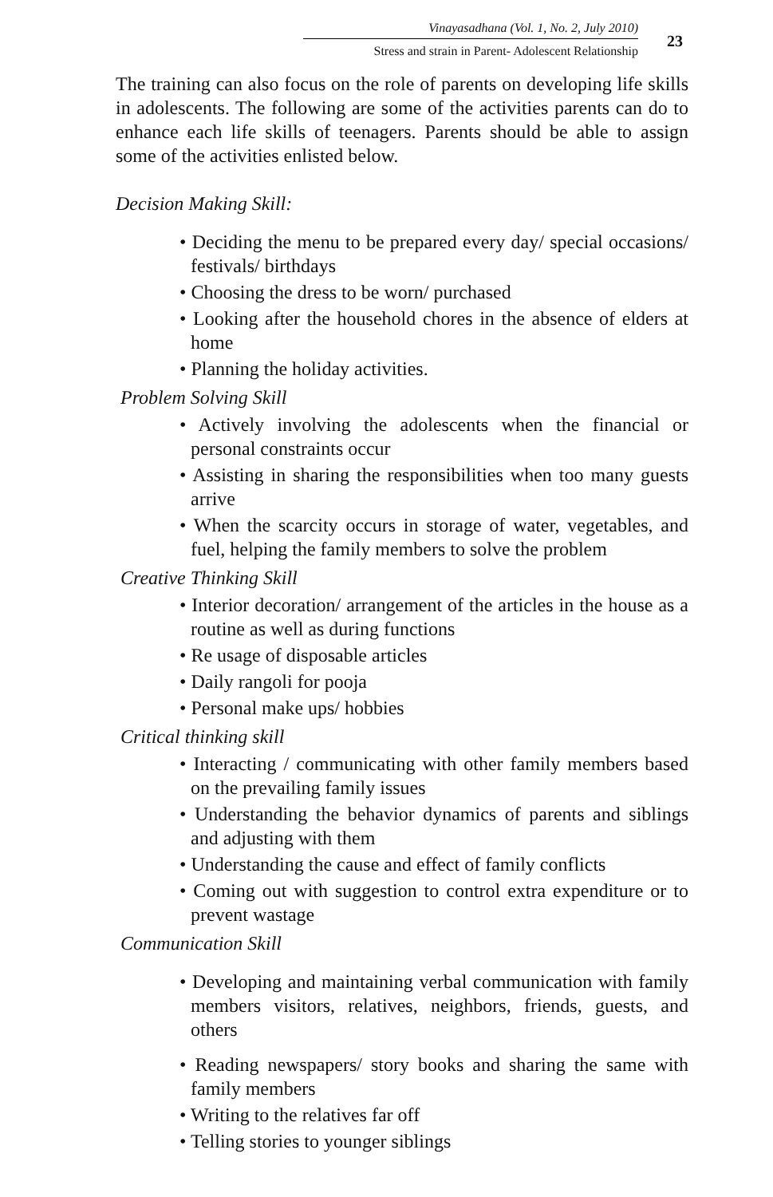Vinayasadhana (Vol. 1, No. 2, July 2010)
Stress and strain in Parent- Adolescent Relationship
23
The training can also focus on the role of parents on developing life skills in adolescents. The following are some of the activities parents can do to enhance each life skills of teenagers. Parents should be able to assign some of the activities enlisted below.
Decision Making Skill:
• Deciding the menu to be prepared every day/ special occasions/ festivals/ birthdays
• Choosing the dress to be worn/ purchased
• Looking after the household chores in the absence of elders at home
• Planning the holiday activities.
Problem Solving Skill
• Actively involving the adolescents when the financial or personal constraints occur
• Assisting in sharing the responsibilities when too many guests arrive
• When the scarcity occurs in storage of water, vegetables, and fuel, helping the family members to solve the problem
Creative Thinking Skill
• Interior decoration/ arrangement of the articles in the house as a routine as well as during functions
• Re usage of disposable articles
• Daily rangoli for pooja
• Personal make ups/ hobbies
Critical thinking skill
• Interacting / communicating with other family members based on the prevailing family issues
• Understanding the behavior dynamics of parents and siblings and adjusting with them
• Understanding the cause and effect of family conflicts
• Coming out with suggestion to control extra expenditure or to prevent wastage
Communication Skill
• Developing and maintaining verbal communication with family members visitors, relatives, neighbors, friends, guests, and others
• Reading newspapers/ story books and sharing the same with family members
• Writing to the relatives far off
• Telling stories to younger siblings